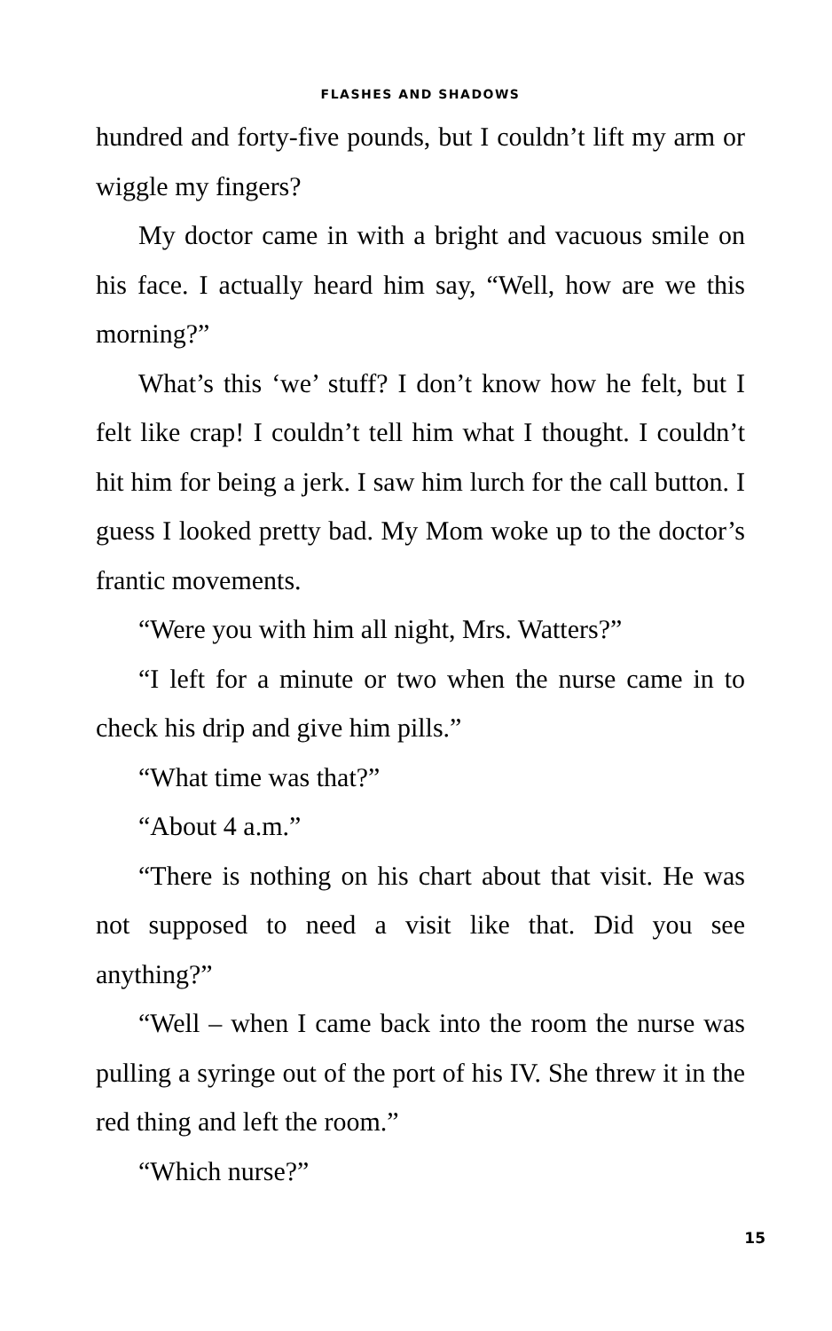FLASHES AND SHADOWS
hundred and forty-five pounds, but I couldn’t lift my arm or wiggle my fingers?
My doctor came in with a bright and vacuous smile on his face. I actually heard him say, “Well, how are we this morning?”
What’s this ‘we’ stuff? I don’t know how he felt, but I felt like crap! I couldn’t tell him what I thought. I couldn’t hit him for being a jerk. I saw him lurch for the call button. I guess I looked pretty bad. My Mom woke up to the doctor’s frantic movements.
“Were you with him all night, Mrs. Watters?”
“I left for a minute or two when the nurse came in to check his drip and give him pills.”
“What time was that?”
“About 4 a.m.”
“There is nothing on his chart about that visit. He was not supposed to need a visit like that. Did you see anything?”
“Well – when I came back into the room the nurse was pulling a syringe out of the port of his IV. She threw it in the red thing and left the room.”
“Which nurse?”
15